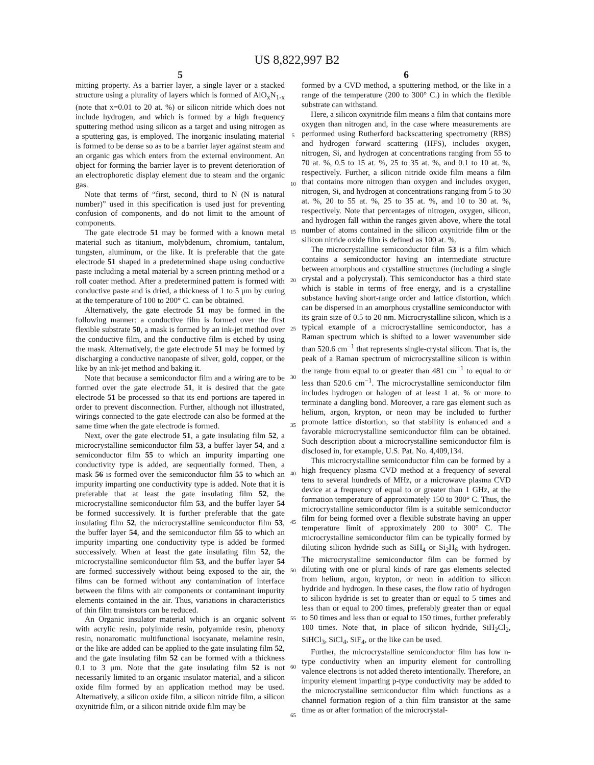US 8,822,997 B2
5
mitting property. As a barrier layer, a single layer or a stacked structure using a plurality of layers which is formed of AlO<sub>x</sub>N<sub>1-x</sub> (note that x=0.01 to 20 at. %) or silicon nitride which does not include hydrogen, and which is formed by a high frequency sputtering method using silicon as a target and using nitrogen as a sputtering gas, is employed. The inorganic insulating material is formed to be dense so as to be a barrier layer against steam and an organic gas which enters from the external environment. An object for forming the barrier layer is to prevent deterioration of an electrophoretic display element due to steam and the organic gas.
Note that terms of “first, second, third to N (N is natural number)” used in this specification is used just for preventing confusion of components, and do not limit to the amount of components.
The gate electrode 51 may be formed with a known metal material such as titanium, molybdenum, chromium, tantalum, tungsten, aluminum, or the like. It is preferable that the gate electrode 51 shaped in a predetermined shape using conductive paste including a metal material by a screen printing method or a roll coater method. After a predetermined pattern is formed with conductive paste and is dried, a thickness of 1 to 5 μm by curing at the temperature of 100 to 200° C. can be obtained.
Alternatively, the gate electrode 51 may be formed in the following manner: a conductive film is formed over the first flexible substrate 50, a mask is formed by an ink-jet method over the conductive film, and the conductive film is etched by using the mask. Alternatively, the gate electrode 51 may be formed by discharging a conductive nanopaste of silver, gold, copper, or the like by an ink-jet method and baking it.
Note that because a semiconductor film and a wiring are to be formed over the gate electrode 51, it is desired that the gate electrode 51 be processed so that its end portions are tapered in order to prevent disconnection. Further, although not illustrated, wirings connected to the gate electrode can also be formed at the same time when the gate electrode is formed.
Next, over the gate electrode 51, a gate insulating film 52, a microcrystalline semiconductor film 53, a buffer layer 54, and a semiconductor film 55 to which an impurity imparting one conductivity type is added, are sequentially formed. Then, a mask 56 is formed over the semiconductor film 55 to which an impurity imparting one conductivity type is added. Note that it is preferable that at least the gate insulating film 52, the microcrystalline semiconductor film 53, and the buffer layer 54 be formed successively. It is further preferable that the gate insulating film 52, the microcrystalline semiconductor film 53, the buffer layer 54, and the semiconductor film 55 to which an impurity imparting one conductivity type is added be formed successively. When at least the gate insulating film 52, the microcrystalline semiconductor film 53, and the buffer layer 54 are formed successively without being exposed to the air, the films can be formed without any contamination of interface between the films with air components or contaminant impurity elements contained in the air. Thus, variations in characteristics of thin film transistors can be reduced.
An Organic insulator material which is an organic solvent with acrylic resin, polyimide resin, polyamide resin, phenoxy resin, nonaromatic multifunctional isocyanate, melamine resin, or the like are added can be applied to the gate insulating film 52, and the gate insulating film 52 can be formed with a thickness 0.1 to 3 μm. Note that the gate insulating film 52 is not necessarily limited to an organic insulator material, and a silicon oxide film formed by an application method may be used. Alternatively, a silicon oxide film, a silicon nitride film, a silicon oxynitride film, or a silicon nitride oxide film may be
5
10
15
20
25
30
35
40
45
50
55
60
65
6
formed by a CVD method, a sputtering method, or the like in a range of the temperature (200 to 300° C.) in which the flexible substrate can withstand.
Here, a silicon oxynitride film means a film that contains more oxygen than nitrogen and, in the case where measurements are performed using Rutherford backscattering spectrometry (RBS) and hydrogen forward scattering (HFS), includes oxygen, nitrogen, Si, and hydrogen at concentrations ranging from 55 to 70 at. %, 0.5 to 15 at. %, 25 to 35 at. %, and 0.1 to 10 at. %, respectively. Further, a silicon nitride oxide film means a film that contains more nitrogen than oxygen and includes oxygen, nitrogen, Si, and hydrogen at concentrations ranging from 5 to 30 at. %, 20 to 55 at. %, 25 to 35 at. %, and 10 to 30 at. %, respectively. Note that percentages of nitrogen, oxygen, silicon, and hydrogen fall within the ranges given above, where the total number of atoms contained in the silicon oxynitride film or the silicon nitride oxide film is defined as 100 at. %.
The microcrystalline semiconductor film 53 is a film which contains a semiconductor having an intermediate structure between amorphous and crystalline structures (including a single crystal and a polycrystal). This semiconductor has a third state which is stable in terms of free energy, and is a crystalline substance having short-range order and lattice distortion, which can be dispersed in an amorphous crystalline semiconductor with its grain size of 0.5 to 20 nm. Microcrystalline silicon, which is a typical example of a microcrystalline semiconductor, has a Raman spectrum which is shifted to a lower wavenumber side than 520.6 cm<sup>−1</sup> that represents single-crystal silicon. That is, the peak of a Raman spectrum of microcrystalline silicon is within the range from equal to or greater than 481 cm<sup>−1</sup> to equal to or less than 520.6 cm<sup>−1</sup>. The microcrystalline semiconductor film includes hydrogen or halogen of at least 1 at. % or more to terminate a dangling bond. Moreover, a rare gas element such as helium, argon, krypton, or neon may be included to further promote lattice distortion, so that stability is enhanced and a favorable microcrystalline semiconductor film can be obtained. Such description about a microcrystalline semiconductor film is disclosed in, for example, U.S. Pat. No. 4,409,134.
This microcrystalline semiconductor film can be formed by a high frequency plasma CVD method at a frequency of several tens to several hundreds of MHz, or a microwave plasma CVD device at a frequency of equal to or greater than 1 GHz, at the formation temperature of approximately 150 to 300° C. Thus, the microcrystalline semiconductor film is a suitable semiconductor film for being formed over a flexible substrate having an upper temperature limit of approximately 200 to 300° C. The microcrystalline semiconductor film can be typically formed by diluting silicon hydride such as SiH<sub>4</sub> or Si<sub>2</sub>H<sub>6</sub> with hydrogen. The microcrystalline semiconductor film can be formed by diluting with one or plural kinds of rare gas elements selected from helium, argon, krypton, or neon in addition to silicon hydride and hydrogen. In these cases, the flow ratio of hydrogen to silicon hydride is set to greater than or equal to 5 times and less than or equal to 200 times, preferably greater than or equal to 50 times and less than or equal to 150 times, further preferably 100 times. Note that, in place of silicon hydride, SiH<sub>2</sub>Cl<sub>2</sub>, SiHCl<sub>3</sub>, SiCl<sub>4</sub>, SiF<sub>4</sub>, or the like can be used.
Further, the microcrystalline semiconductor film has low n-type conductivity when an impurity element for controlling valence electrons is not added thereto intentionally. Therefore, an impurity element imparting p-type conductivity may be added to the microcrystalline semiconductor film which functions as a channel formation region of a thin film transistor at the same time as or after formation of the microcrystal-